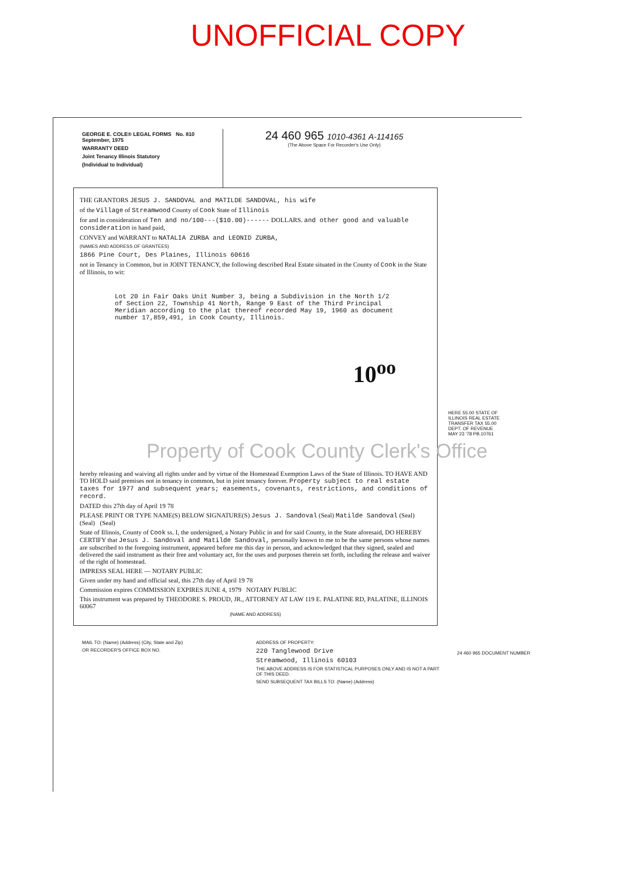UNOFFICIAL COPY
GEORGE E. COLE® LEGAL FORMS No. 810 September, 1975
WARRANTY DEED
Joint Tenancy Illinois Statutory
(Individual to Individual)
24 460 965 1010-4361 A-114165
(The Above Space For Recorder's Use Only)
THE GRANTORS JESUS J. SANDOVAL and MATILDE SANDOVAL, his wife
of the Village of Streamwood County of Cook State of Illinois
for and in consideration of Ten and no/100---($10.00)------ DOLLARS. and other good and valuable consideration in hand paid,
CONVEY and WARRANT to NATALIA ZURBA and LEONID ZURBA,
(NAMES AND ADDRESS OF GRANTEES)
1866 Pine Court, Des Plaines, Illinois 60616
not in Tenancy in Common, but in JOINT TENANCY, the following described Real Estate situated in the County of Cook in the State of Illinois, to wit:
Lot 20 in Fair Oaks Unit Number 3, being a Subdivision in the North 1/2 of Section 22, Township 41 North, Range 9 East of the Third Principal Meridian according to the plat thereof recorded May 19, 1960 as document number 17,859,491, in Cook County, Illinois.
10<sup>oo</sup>
hereby releasing and waiving all rights under and by virtue of the Homestead Exemption Laws of the State of Illinois. TO HAVE AND TO HOLD said premises not in tenancy in common, but in joint tenancy forever. Property subject to real estate taxes for 1977 and subsequent years; easements, covenants, restrictions, and conditions of record.
DATED this 27th day of April 19 78
PLEASE PRINT OR TYPE NAME(S) BELOW SIGNATURE(S) Jesus J. Sandoval (Seal) Matilde Sandoval (Seal) (Seal) (Seal)
State of Illinois, County of Cook ss. I, the undersigned, a Notary Public in and for said County, in the State aforesaid, DO HEREBY CERTIFY that Jesus J. Sandoval and Matilde Sandoval, personally known to me to be the same persons whose names are subscribed to the foregoing instrument, appeared before me this day in person, and acknowledged that they signed, sealed and delivered the said instrument as their free and voluntary act, for the uses and purposes therein set forth, including the release and waiver of the right of homestead.
IMPRESS SEAL HERE — NOTARY PUBLIC
Given under my hand and official seal, this 27th day of April 19 78
Commission expires COMMISSION EXPIRES JUNE 4, 1979 NOTARY PUBLIC
This instrument was prepared by THEODORE S. PROUD, JR., ATTORNEY AT LAW 119 E. PALATINE RD, PALATINE, ILLINOIS 60067
(NAME AND ADDRESS)
MAIL TO: (Name) (Address) (City, State and Zip)
OR RECORDER'S OFFICE BOX NO.
ADDRESS OF PROPERTY:
220 Tanglewood Drive
Streamwood, Illinois 60103
THE ABOVE ADDRESS IS FOR STATISTICAL PURPOSES ONLY AND IS NOT A PART OF THIS DEED.
SEND SUBSEQUENT TAX BILLS TO: (Name) (Address)
HERE 55.00 STATE OF ILLINOIS REAL ESTATE TRANSFER TAX 55.00 DEPT. OF REVENUE MAY 23 '78 PB.10761
24 460 965 DOCUMENT NUMBER
Property of Cook County Clerk's Office